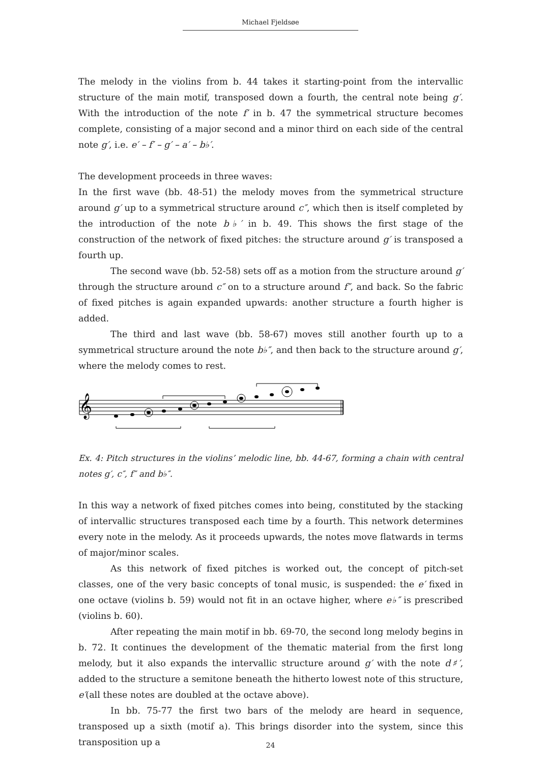Michael Fjeldsøe
The melody in the violins from b. 44 takes it starting-point from the intervallic structure of the main motif, transposed down a fourth, the central note being g′. With the introduction of the note f′ in b. 47 the symmetrical structure becomes complete, consisting of a major second and a minor third on each side of the central note g′, i.e. e′ – f′ – g′ – a′ – b♭′.
The development proceeds in three waves:
In the first wave (bb. 48-51) the melody moves from the symmetrical structure around g′ up to a symmetrical structure around c″, which then is itself completed by the introduction of the note b♭′ in b. 49. This shows the first stage of the construction of the network of fixed pitches: the structure around g′ is transposed a fourth up.
The second wave (bb. 52-58) sets off as a motion from the structure around g′ through the structure around c″ on to a structure around f″, and back. So the fabric of fixed pitches is again expanded upwards: another structure a fourth higher is added.
The third and last wave (bb. 58-67) moves still another fourth up to a symmetrical structure around the note b♭″, and then back to the structure around g′, where the melody comes to rest.
𝄞
Ex. 4: Pitch structures in the violins’ melodic line, bb. 44-67, forming a chain with central notes g′, c″, f″ and b♭″.
In this way a network of fixed pitches comes into being, constituted by the stacking of intervallic structures transposed each time by a fourth. This network determines every note in the melody. As it proceeds upwards, the notes move flatwards in terms of major/minor scales.
As this network of fixed pitches is worked out, the concept of pitch-set classes, one of the very basic concepts of tonal music, is suspended: the e′ fixed in one octave (violins b. 59) would not fit in an octave higher, where e♭″ is prescribed (violins b. 60).
After repeating the main motif in bb. 69-70, the second long melody begins in b. 72. It continues the development of the thematic material from the first long melody, but it also expands the intervallic structure around g′ with the note d♯′, added to the structure a semitone beneath the hitherto lowest note of this structure, e′(all these notes are doubled at the octave above).
In bb. 75-77 the first two bars of the melody are heard in sequence, transposed up a sixth (motif a). This brings disorder into the system, since this transposition up a
24